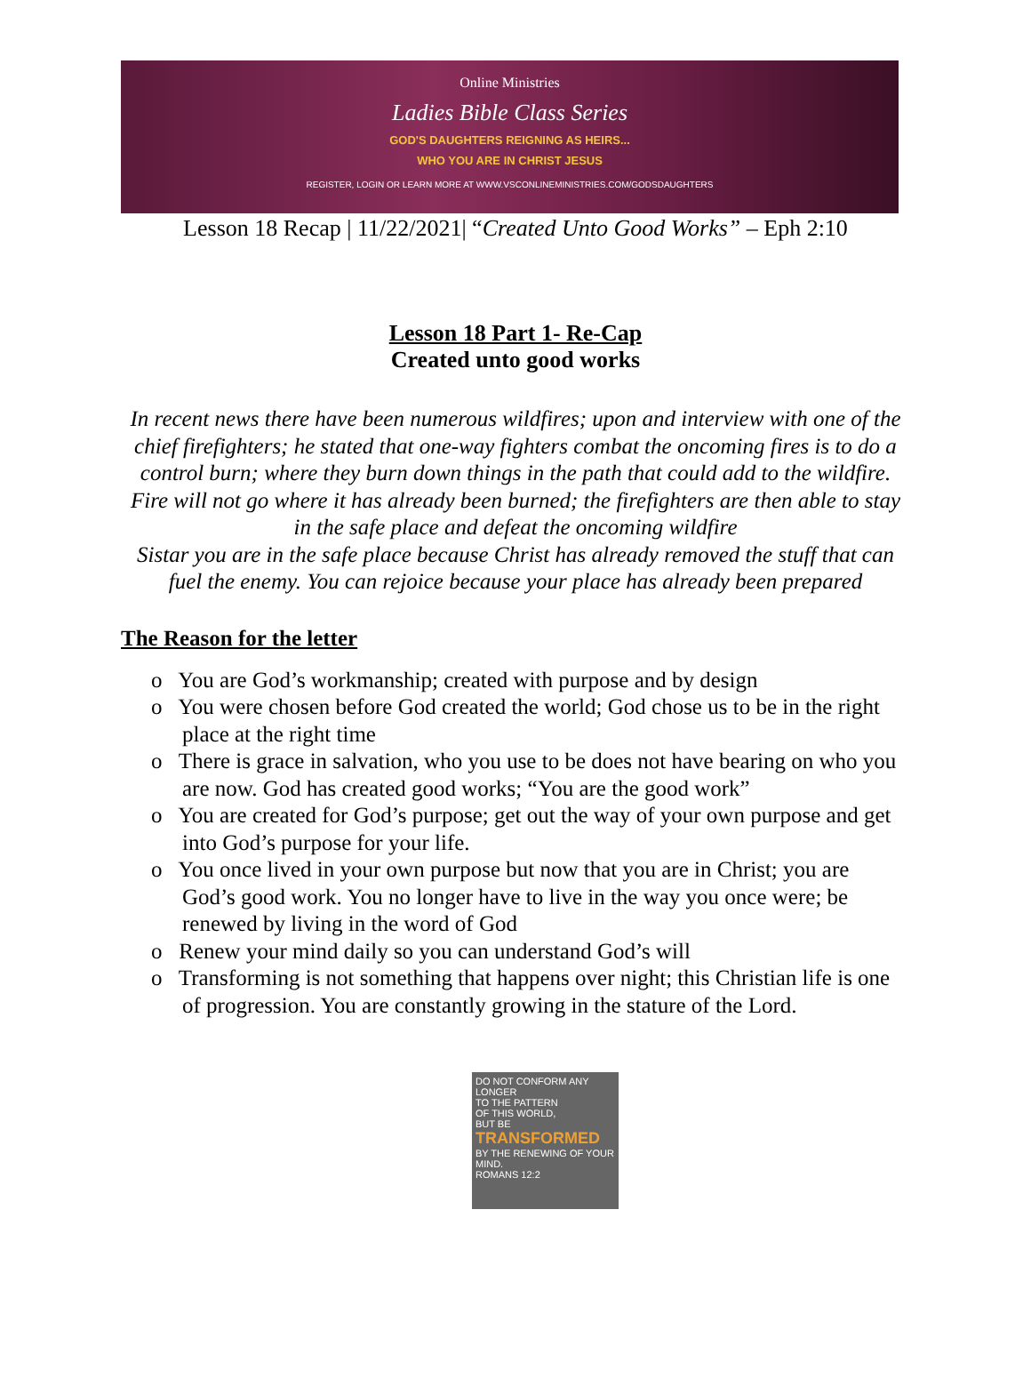Online Ministries
Ladies Bible Class Series
GOD'S DAUGHTERS REIGNING AS HEIRS...
WHO YOU ARE IN CHRIST JESUS
REGISTER, LOGIN OR LEARN MORE AT WWW.VSCONLINEMINISTRIES.COM/GODSDAUGHTERS
Lesson 18 Recap | 11/22/2021| “Created Unto Good Works” – Eph 2:10
Lesson 18 Part 1- Re-Cap
Created unto good works
In recent news there have been numerous wildfires; upon and interview with one of the chief firefighters; he stated that one-way fighters combat the oncoming fires is to do a control burn; where they burn down things in the path that could add to the wildfire. Fire will not go where it has already been burned; the firefighters are then able to stay in the safe place and defeat the oncoming wildfire
Sistar you are in the safe place because Christ has already removed the stuff that can fuel the enemy. You can rejoice because your place has already been prepared
The Reason for the letter
o You are God’s workmanship; created with purpose and by design
o You were chosen before God created the world; God chose us to be in the right place at the right time
o There is grace in salvation, who you use to be does not have bearing on who you are now. God has created good works; “You are the good work”
o You are created for God’s purpose; get out the way of your own purpose and get into God’s purpose for your life.
o You once lived in your own purpose but now that you are in Christ; you are God’s good work. You no longer have to live in the way you once were; be renewed by living in the word of God
o Renew your mind daily so you can understand God’s will
o Transforming is not something that happens over night; this Christian life is one of progression. You are constantly growing in the stature of the Lord.
DO NOT CONFORM ANY LONGER
TO THE PATTERN
OF THIS WORLD,
BUT BE
TRANSFORMED
BY THE RENEWING OF YOUR MIND.
ROMANS 12:2